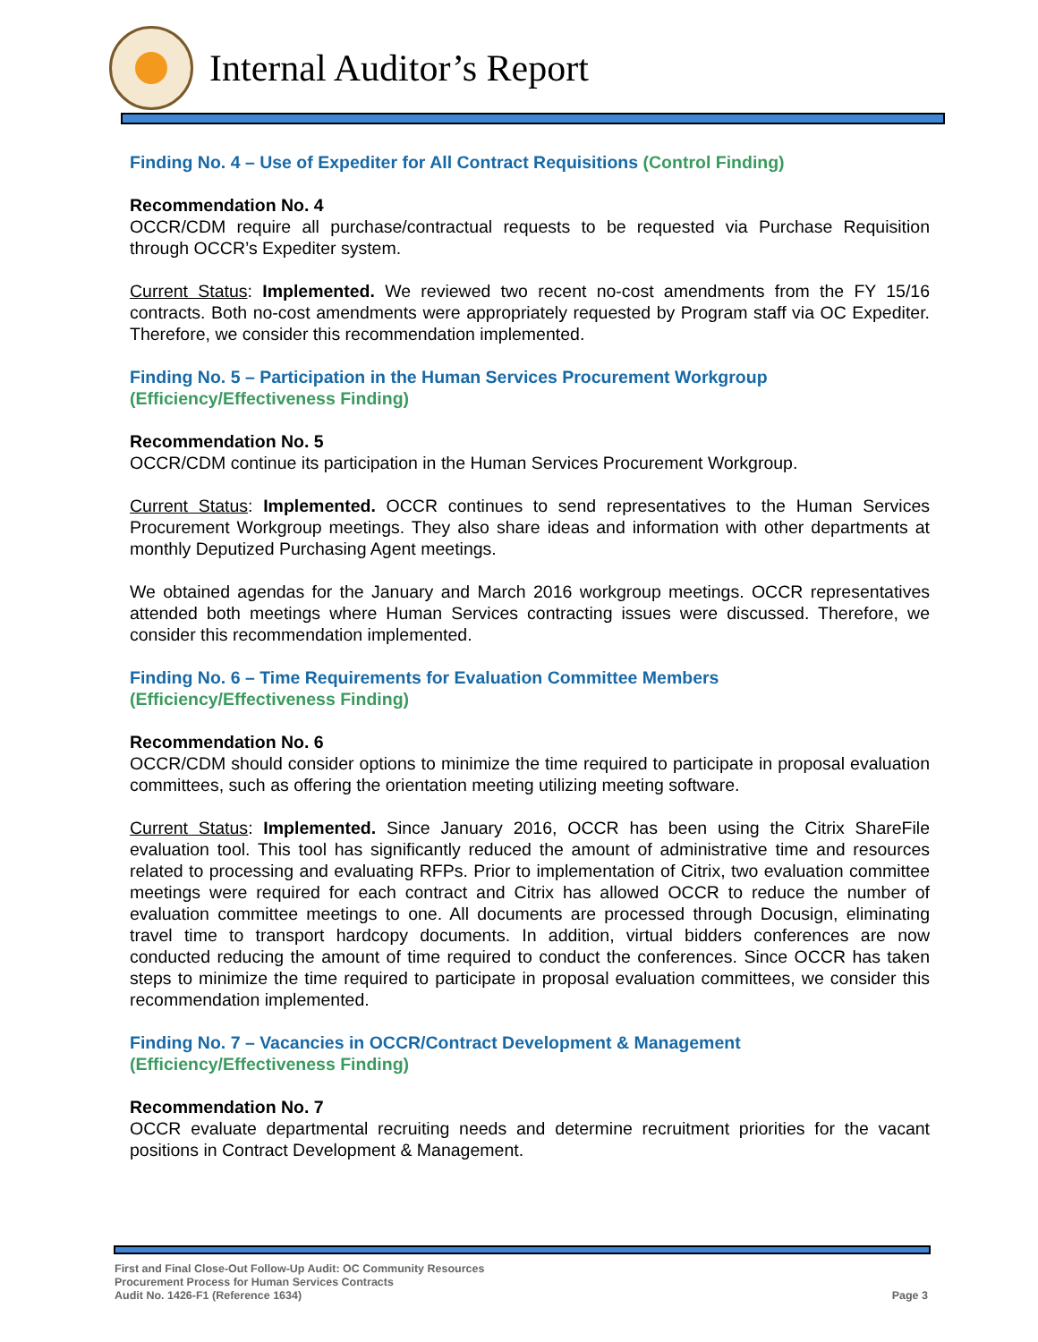Internal Auditor’s Report
Finding No. 4 – Use of Expediter for All Contract Requisitions (Control Finding)
Recommendation No. 4
OCCR/CDM require all purchase/contractual requests to be requested via Purchase Requisition through OCCR’s Expediter system.
Current Status: Implemented. We reviewed two recent no-cost amendments from the FY 15/16 contracts. Both no-cost amendments were appropriately requested by Program staff via OC Expediter. Therefore, we consider this recommendation implemented.
Finding No. 5 – Participation in the Human Services Procurement Workgroup
(Efficiency/Effectiveness Finding)
Recommendation No. 5
OCCR/CDM continue its participation in the Human Services Procurement Workgroup.
Current Status: Implemented. OCCR continues to send representatives to the Human Services Procurement Workgroup meetings. They also share ideas and information with other departments at monthly Deputized Purchasing Agent meetings.
We obtained agendas for the January and March 2016 workgroup meetings. OCCR representatives attended both meetings where Human Services contracting issues were discussed. Therefore, we consider this recommendation implemented.
Finding No. 6 – Time Requirements for Evaluation Committee Members
(Efficiency/Effectiveness Finding)
Recommendation No. 6
OCCR/CDM should consider options to minimize the time required to participate in proposal evaluation committees, such as offering the orientation meeting utilizing meeting software.
Current Status: Implemented. Since January 2016, OCCR has been using the Citrix ShareFile evaluation tool. This tool has significantly reduced the amount of administrative time and resources related to processing and evaluating RFPs. Prior to implementation of Citrix, two evaluation committee meetings were required for each contract and Citrix has allowed OCCR to reduce the number of evaluation committee meetings to one. All documents are processed through Docusign, eliminating travel time to transport hardcopy documents. In addition, virtual bidders conferences are now conducted reducing the amount of time required to conduct the conferences. Since OCCR has taken steps to minimize the time required to participate in proposal evaluation committees, we consider this recommendation implemented.
Finding No. 7 – Vacancies in OCCR/Contract Development & Management
(Efficiency/Effectiveness Finding)
Recommendation No. 7
OCCR evaluate departmental recruiting needs and determine recruitment priorities for the vacant positions in Contract Development & Management.
First and Final Close-Out Follow-Up Audit: OC Community Resources
Procurement Process for Human Services Contracts
Audit No. 1426-F1 (Reference 1634)
Page 3